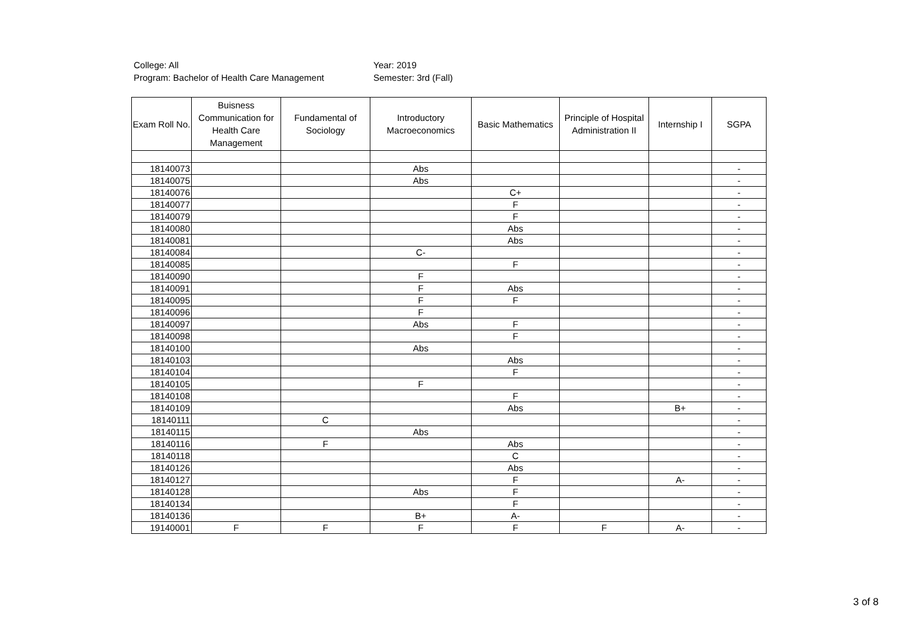College: All
Program: Bachelor of Health Care Management
Year: 2019
Semester: 3rd (Fall)
| Exam Roll No. | Buisness Communication for Health Care Management | Fundamental of Sociology | Introductory Macroeconomics | Basic Mathematics | Principle of Hospital Administration II | Internship I | SGPA |
| --- | --- | --- | --- | --- | --- | --- | --- |
| 18140073 | | | Abs | | | | - |
| 18140075 | | | Abs | | | | - |
| 18140076 | | | | C+ | | | - |
| 18140077 | | | | F | | | - |
| 18140079 | | | | F | | | - |
| 18140080 | | | | Abs | | | - |
| 18140081 | | | | Abs | | | - |
| 18140084 | | | C- | | | | - |
| 18140085 | | | | F | | | - |
| 18140090 | | | F | | | | - |
| 18140091 | | | F | Abs | | | - |
| 18140095 | | | F | F | | | - |
| 18140096 | | | F | | | | - |
| 18140097 | | | Abs | F | | | - |
| 18140098 | | | | F | | | - |
| 18140100 | | | Abs | | | | - |
| 18140103 | | | | Abs | | | - |
| 18140104 | | | | F | | | - |
| 18140105 | | | F | | | | - |
| 18140108 | | | | F | | | - |
| 18140109 | | | | Abs | | B+ | - |
| 18140111 | | C | | | | | - |
| 18140115 | | | Abs | | | | - |
| 18140116 | | F | | Abs | | | - |
| 18140118 | | | | C | | | - |
| 18140126 | | | | Abs | | | - |
| 18140127 | | | | F | | A- | - |
| 18140128 | | | Abs | F | | | - |
| 18140134 | | | | F | | | - |
| 18140136 | | | B+ | A- | | | - |
| 19140001 | F | F | F | F | F | A- | - |
3 of 8